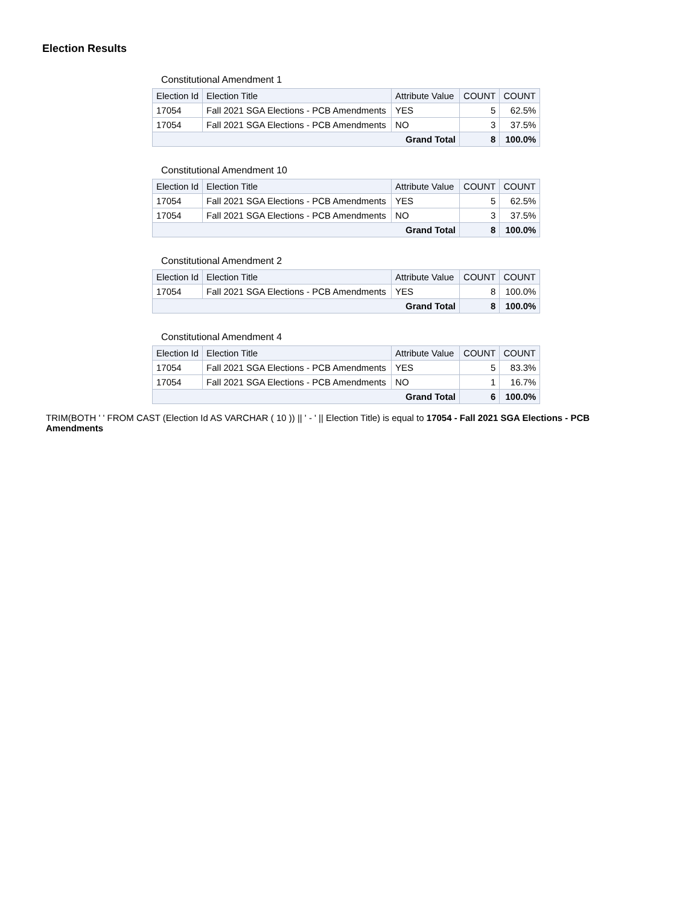Election Results
Constitutional Amendment 1
| Election Id | Election Title | Attribute Value | COUNT | COUNT |
| --- | --- | --- | --- | --- |
| 17054 | Fall 2021 SGA Elections - PCB Amendments | YES | 5 | 62.5% |
| 17054 | Fall 2021 SGA Elections - PCB Amendments | NO | 3 | 37.5% |
| Grand Total | | | 8 | 100.0% |
Constitutional Amendment 10
| Election Id | Election Title | Attribute Value | COUNT | COUNT |
| --- | --- | --- | --- | --- |
| 17054 | Fall 2021 SGA Elections - PCB Amendments | YES | 5 | 62.5% |
| 17054 | Fall 2021 SGA Elections - PCB Amendments | NO | 3 | 37.5% |
| Grand Total | | | 8 | 100.0% |
Constitutional Amendment 2
| Election Id | Election Title | Attribute Value | COUNT | COUNT |
| --- | --- | --- | --- | --- |
| 17054 | Fall 2021 SGA Elections - PCB Amendments | YES | 8 | 100.0% |
| Grand Total | | | 8 | 100.0% |
Constitutional Amendment 4
| Election Id | Election Title | Attribute Value | COUNT | COUNT |
| --- | --- | --- | --- | --- |
| 17054 | Fall 2021 SGA Elections - PCB Amendments | YES | 5 | 83.3% |
| 17054 | Fall 2021 SGA Elections - PCB Amendments | NO | 1 | 16.7% |
| Grand Total | | | 6 | 100.0% |
TRIM(BOTH ' ' FROM CAST (Election Id AS VARCHAR ( 10 )) || ' - ' || Election Title) is equal to 17054 - Fall 2021 SGA Elections - PCB Amendments